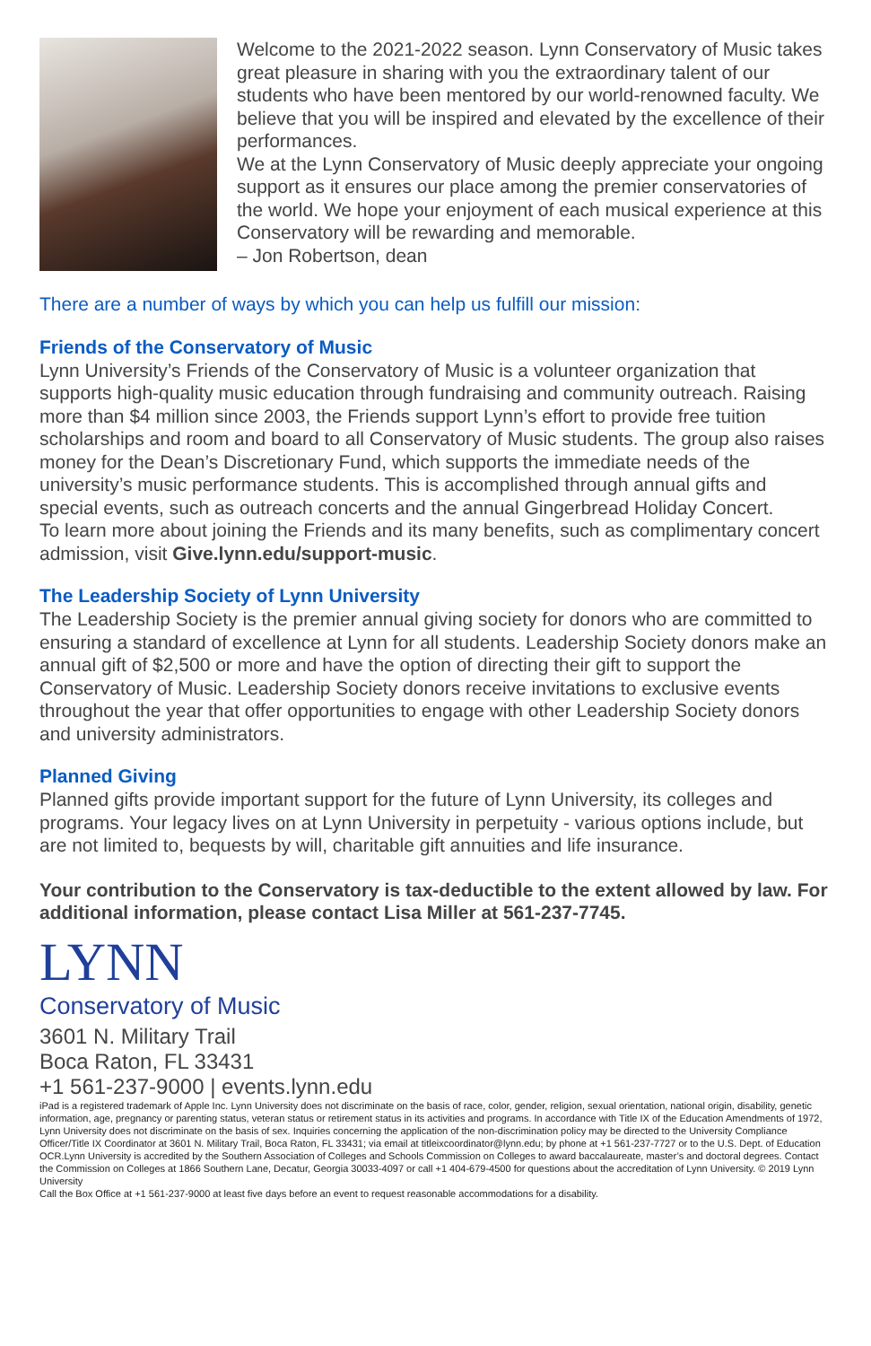Welcome to the 2021-2022 season. Lynn Conservatory of Music takes great pleasure in sharing with you the extraordinary talent of our students who have been mentored by our world-renowned faculty. We believe that you will be inspired and elevated by the excellence of their performances.
We at the Lynn Conservatory of Music deeply appreciate your ongoing support as it ensures our place among the premier conservatories of the world. We hope your enjoyment of each musical experience at this Conservatory will be rewarding and memorable.
– Jon Robertson, dean
There are a number of ways by which you can help us fulfill our mission:
Friends of the Conservatory of Music
Lynn University’s Friends of the Conservatory of Music is a volunteer organization that supports high-quality music education through fundraising and community outreach. Raising more than $4 million since 2003, the Friends support Lynn’s effort to provide free tuition scholarships and room and board to all Conservatory of Music students. The group also raises money for the Dean’s Discretionary Fund, which supports the immediate needs of the university’s music performance students. This is accomplished through annual gifts and special events, such as outreach concerts and the annual Gingerbread Holiday Concert.
To learn more about joining the Friends and its many benefits, such as complimentary concert admission, visit Give.lynn.edu/support-music.
The Leadership Society of Lynn University
The Leadership Society is the premier annual giving society for donors who are committed to ensuring a standard of excellence at Lynn for all students. Leadership Society donors make an annual gift of $2,500 or more and have the option of directing their gift to support the Conservatory of Music. Leadership Society donors receive invitations to exclusive events throughout the year that offer opportunities to engage with other Leadership Society donors and university administrators.
Planned Giving
Planned gifts provide important support for the future of Lynn University, its colleges and programs. Your legacy lives on at Lynn University in perpetuity - various options include, but are not limited to, bequests by will, charitable gift annuities and life insurance.
Your contribution to the Conservatory is tax-deductible to the extent allowed by law. For additional information, please contact Lisa Miller at 561-237-7745.
LYNN
Conservatory of Music
3601 N. Military Trail
Boca Raton, FL 33431
+1 561-237-9000 | events.lynn.edu
iPad is a registered trademark of Apple Inc. Lynn University does not discriminate on the basis of race, color, gender, religion, sexual orientation, national origin, disability, genetic information, age, pregnancy or parenting status, veteran status or retirement status in its activities and programs. In accordance with Title IX of the Education Amendments of 1972, Lynn University does not discriminate on the basis of sex. Inquiries concerning the application of the non-discrimination policy may be directed to the University Compliance Officer/Title IX Coordinator at 3601 N. Military Trail, Boca Raton, FL 33431; via email at titleixcoordinator@lynn.edu; by phone at +1 561-237-7727 or to the U.S. Dept. of Education OCR.Lynn University is accredited by the Southern Association of Colleges and Schools Commission on Colleges to award baccalaureate, master’s and doctoral degrees. Contact the Commission on Colleges at 1866 Southern Lane, Decatur, Georgia 30033-4097 or call +1 404-679-4500 for questions about the accreditation of Lynn University. © 2019 Lynn University
Call the Box Office at +1 561-237-9000 at least five days before an event to request reasonable accommodations for a disability.